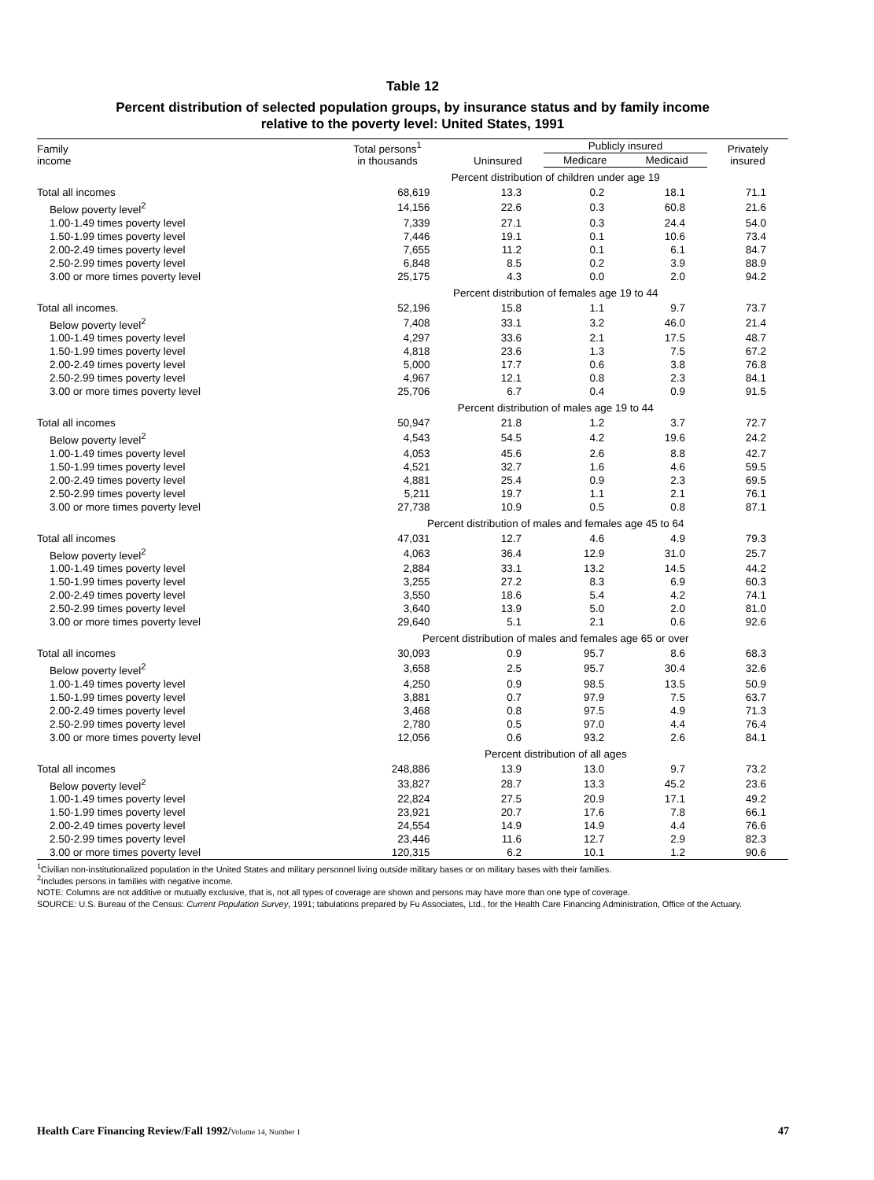Table 12
Percent distribution of selected population groups, by insurance status and by family income
relative to the poverty level: United States, 1991
| Family income | Total persons<sup>1</sup> in thousands | Uninsured | Publicly insured | | Privately insured |
| --- | --- | --- | --- | --- | --- |
| | | | Medicare | Medicaid | |
| | Percent distribution of children under age 19 | | | | |
| Total all incomes | 68,619 | 13.3 | 0.2 | 18.1 | 71.1 |
| Below poverty level<sup>2</sup> | 14,156 | 22.6 | 0.3 | 60.8 | 21.6 |
| 1.00-1.49 times poverty level | 7,339 | 27.1 | 0.3 | 24.4 | 54.0 |
| 1.50-1.99 times poverty level | 7,446 | 19.1 | 0.1 | 10.6 | 73.4 |
| 2.00-2.49 times poverty level | 7,655 | 11.2 | 0.1 | 6.1 | 84.7 |
| 2.50-2.99 times poverty level | 6,848 | 8.5 | 0.2 | 3.9 | 88.9 |
| 3.00 or more times poverty level | 25,175 | 4.3 | 0.0 | 2.0 | 94.2 |
| | Percent distribution of females age 19 to 44 | | | | |
| Total all incomes. | 52,196 | 15.8 | 1.1 | 9.7 | 73.7 |
| Below poverty level<sup>2</sup> | 7,408 | 33.1 | 3.2 | 46.0 | 21.4 |
| 1.00-1.49 times poverty level | 4,297 | 33.6 | 2.1 | 17.5 | 48.7 |
| 1.50-1.99 times poverty level | 4,818 | 23.6 | 1.3 | 7.5 | 67.2 |
| 2.00-2.49 times poverty level | 5,000 | 17.7 | 0.6 | 3.8 | 76.8 |
| 2.50-2.99 times poverty level | 4,967 | 12.1 | 0.8 | 2.3 | 84.1 |
| 3.00 or more times poverty level | 25,706 | 6.7 | 0.4 | 0.9 | 91.5 |
| | Percent distribution of males age 19 to 44 | | | | |
| Total all incomes | 50,947 | 21.8 | 1.2 | 3.7 | 72.7 |
| Below poverty level<sup>2</sup> | 4,543 | 54.5 | 4.2 | 19.6 | 24.2 |
| 1.00-1.49 times poverty level | 4,053 | 45.6 | 2.6 | 8.8 | 42.7 |
| 1.50-1.99 times poverty level | 4,521 | 32.7 | 1.6 | 4.6 | 59.5 |
| 2.00-2.49 times poverty level | 4,881 | 25.4 | 0.9 | 2.3 | 69.5 |
| 2.50-2.99 times poverty level | 5,211 | 19.7 | 1.1 | 2.1 | 76.1 |
| 3.00 or more times poverty level | 27,738 | 10.9 | 0.5 | 0.8 | 87.1 |
| | Percent distribution of males and females age 45 to 64 | | | | |
| Total all incomes | 47,031 | 12.7 | 4.6 | 4.9 | 79.3 |
| Below poverty level<sup>2</sup> | 4,063 | 36.4 | 12.9 | 31.0 | 25.7 |
| 1.00-1.49 times poverty level | 2,884 | 33.1 | 13.2 | 14.5 | 44.2 |
| 1.50-1.99 times poverty level | 3,255 | 27.2 | 8.3 | 6.9 | 60.3 |
| 2.00-2.49 times poverty level | 3,550 | 18.6 | 5.4 | 4.2 | 74.1 |
| 2.50-2.99 times poverty level | 3,640 | 13.9 | 5.0 | 2.0 | 81.0 |
| 3.00 or more times poverty level | 29,640 | 5.1 | 2.1 | 0.6 | 92.6 |
| | Percent distribution of males and females age 65 or over | | | | |
| Total all incomes | 30,093 | 0.9 | 95.7 | 8.6 | 68.3 |
| Below poverty level<sup>2</sup> | 3,658 | 2.5 | 95.7 | 30.4 | 32.6 |
| 1.00-1.49 times poverty level | 4,250 | 0.9 | 98.5 | 13.5 | 50.9 |
| 1.50-1.99 times poverty level | 3,881 | 0.7 | 97.9 | 7.5 | 63.7 |
| 2.00-2.49 times poverty level | 3,468 | 0.8 | 97.5 | 4.9 | 71.3 |
| 2.50-2.99 times poverty level | 2,780 | 0.5 | 97.0 | 4.4 | 76.4 |
| 3.00 or more times poverty level | 12,056 | 0.6 | 93.2 | 2.6 | 84.1 |
| | Percent distribution of all ages | | | | |
| Total all incomes | 248,886 | 13.9 | 13.0 | 9.7 | 73.2 |
| Below poverty level<sup>2</sup> | 33,827 | 28.7 | 13.3 | 45.2 | 23.6 |
| 1.00-1.49 times poverty level | 22,824 | 27.5 | 20.9 | 17.1 | 49.2 |
| 1.50-1.99 times poverty level | 23,921 | 20.7 | 17.6 | 7.8 | 66.1 |
| 2.00-2.49 times poverty level | 24,554 | 14.9 | 14.9 | 4.4 | 76.6 |
| 2.50-2.99 times poverty level | 23,446 | 11.6 | 12.7 | 2.9 | 82.3 |
| 3.00 or more times poverty level | 120,315 | 6.2 | 10.1 | 1.2 | 90.6 |
<sup>1</sup> Civilian non-institutionalized population in the United States and military personnel living outside military bases or on military bases with their families.
<sup>2</sup> Includes persons in families with negative income.
NOTE: Columns are not additive or mutually exclusive, that is, not all types of coverage are shown and persons may have more than one type of coverage.
SOURCE: U.S. Bureau of the Census: Current Population Survey, 1991; tabulations prepared by Fu Associates, Ltd., for the Health Care Financing Administration, Office of the Actuary.
Health Care Financing Review/Fall 1992/Volume 14, Number 1 47